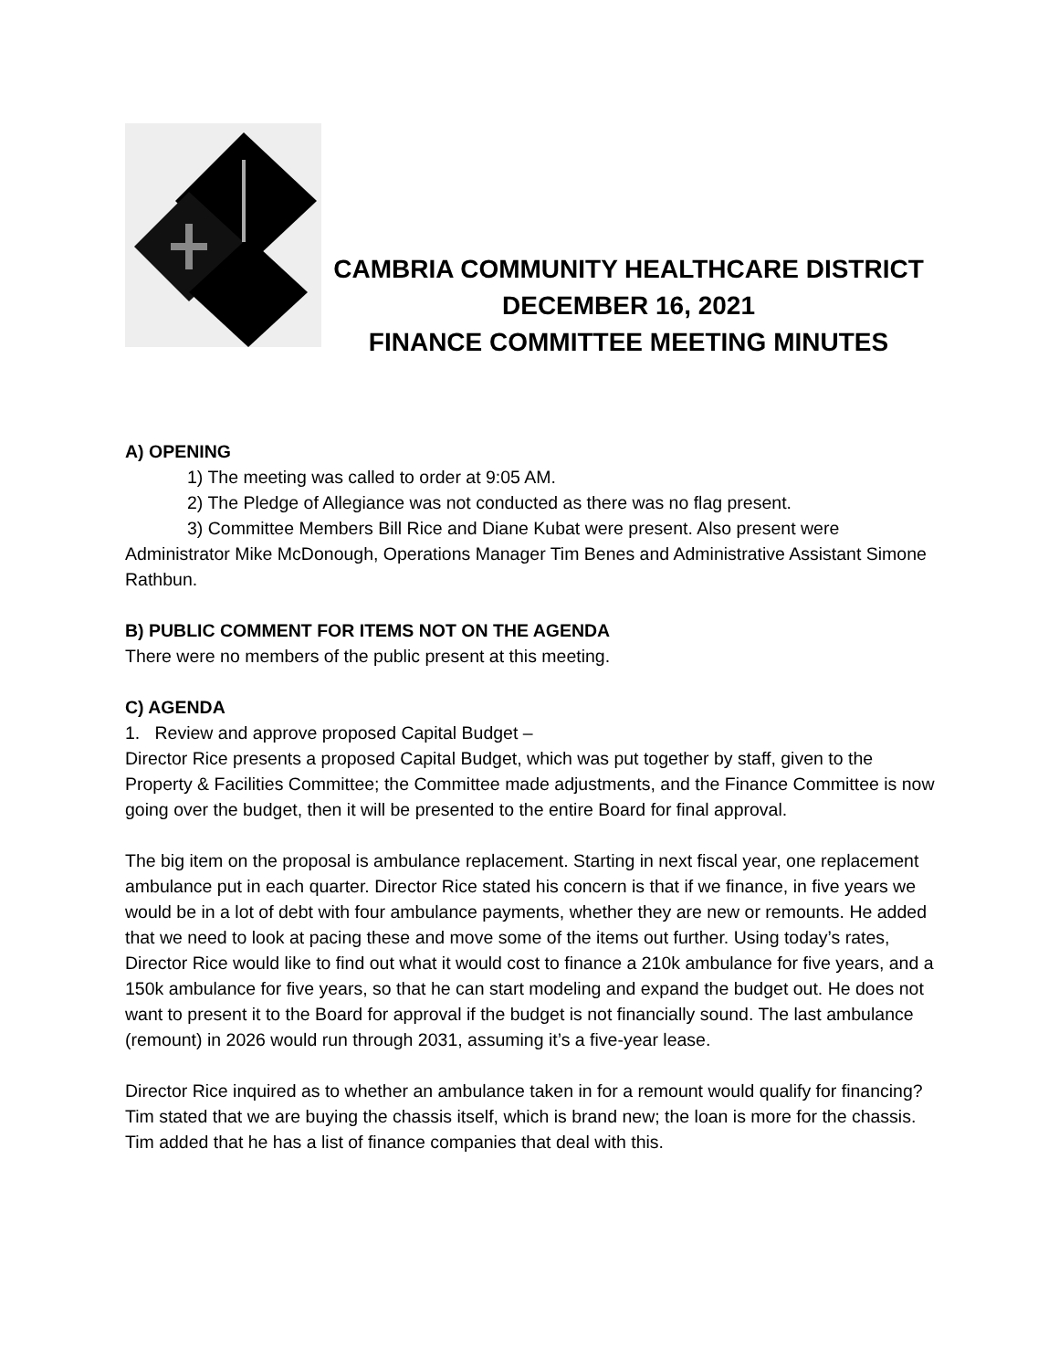CAMBRIA COMMUNITY HEALTHCARE DISTRICT
DECEMBER 16, 2021
FINANCE COMMITTEE MEETING MINUTES
A) OPENING
1) The meeting was called to order at 9:05 AM.
2) The Pledge of Allegiance was not conducted as there was no flag present.
3) Committee Members Bill Rice and Diane Kubat were present. Also present were Administrator Mike McDonough, Operations Manager Tim Benes and Administrative Assistant Simone Rathbun.
B) PUBLIC COMMENT FOR ITEMS NOT ON THE AGENDA
There were no members of the public present at this meeting.
C) AGENDA
1. Review and approve proposed Capital Budget –
Director Rice presents a proposed Capital Budget, which was put together by staff, given to the Property & Facilities Committee; the Committee made adjustments, and the Finance Committee is now going over the budget, then it will be presented to the entire Board for final approval.
The big item on the proposal is ambulance replacement. Starting in next fiscal year, one replacement ambulance put in each quarter. Director Rice stated his concern is that if we finance, in five years we would be in a lot of debt with four ambulance payments, whether they are new or remounts. He added that we need to look at pacing these and move some of the items out further. Using today’s rates, Director Rice would like to find out what it would cost to finance a 210k ambulance for five years, and a 150k ambulance for five years, so that he can start modeling and expand the budget out. He does not want to present it to the Board for approval if the budget is not financially sound. The last ambulance (remount) in 2026 would run through 2031, assuming it’s a five-year lease.
Director Rice inquired as to whether an ambulance taken in for a remount would qualify for financing? Tim stated that we are buying the chassis itself, which is brand new; the loan is more for the chassis. Tim added that he has a list of finance companies that deal with this.